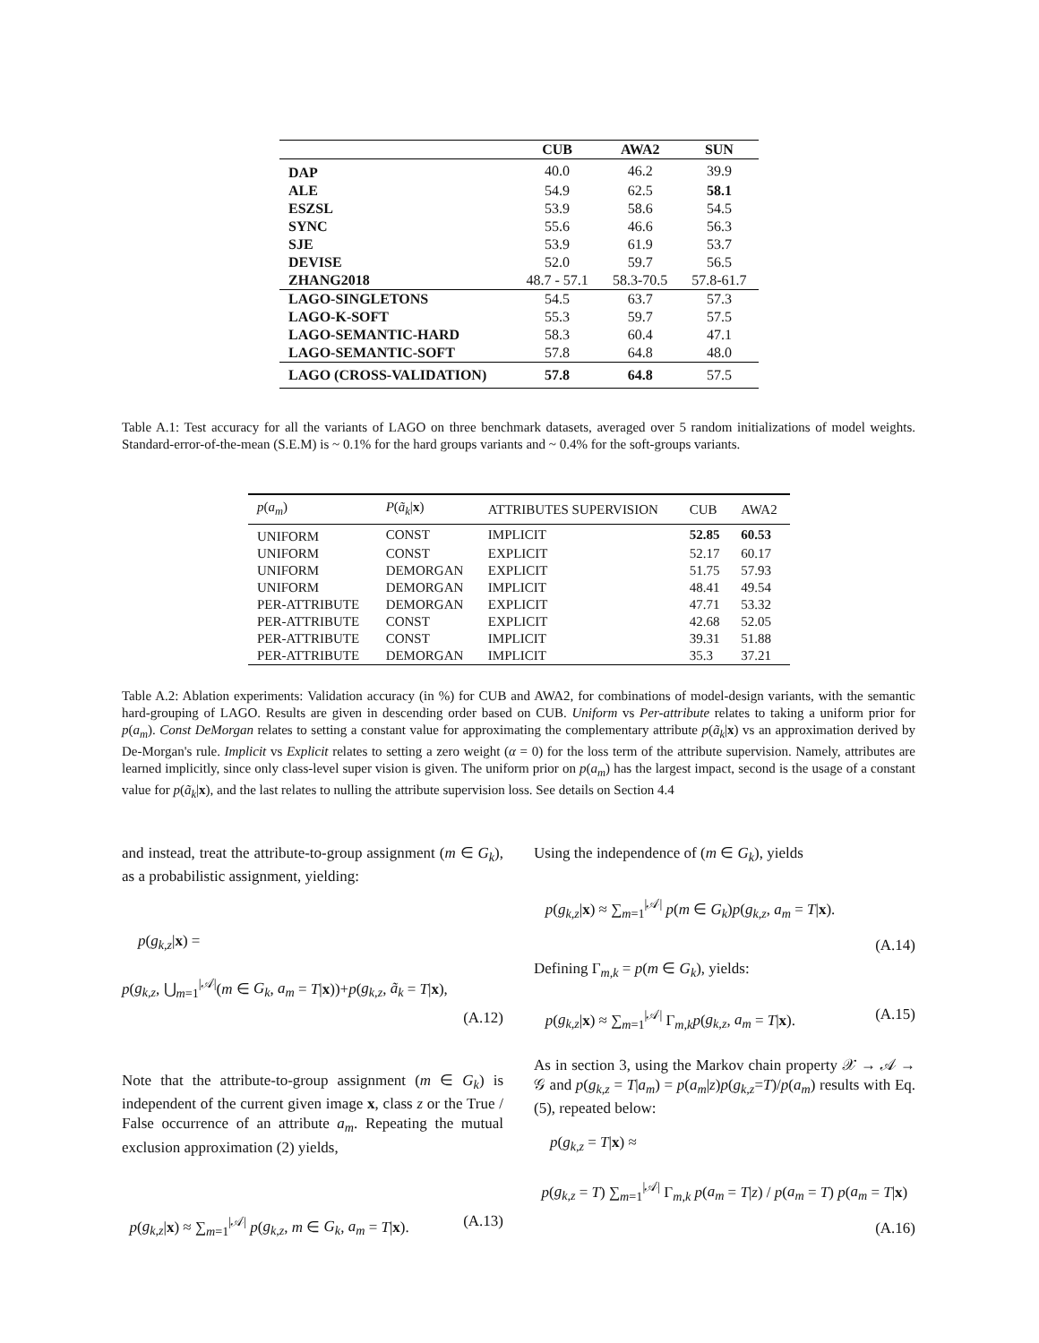| | CUB | AWA2 | SUN |
| --- | --- | --- | --- |
| DAP | 40.0 | 46.2 | 39.9 |
| ALE | 54.9 | 62.5 | 58.1 |
| ESZSL | 53.9 | 58.6 | 54.5 |
| SYNC | 55.6 | 46.6 | 56.3 |
| SJE | 53.9 | 61.9 | 53.7 |
| DEVISE | 52.0 | 59.7 | 56.5 |
| ZHANG2018 | 48.7 - 57.1 | 58.3-70.5 | 57.8-61.7 |
| LAGO-SINGLETONS | 54.5 | 63.7 | 57.3 |
| LAGO-K-SOFT | 55.3 | 59.7 | 57.5 |
| LAGO-SEMANTIC-HARD | 58.3 | 60.4 | 47.1 |
| LAGO-SEMANTIC-SOFT | 57.8 | 64.8 | 48.0 |
| LAGO (CROSS-VALIDATION) | 57.8 | 64.8 | 57.5 |
Table A.1: Test accuracy for all the variants of LAGO on three benchmark datasets, averaged over 5 random initializations of model weights. Standard-error-of-the-mean (S.E.M) is ~ 0.1% for the hard groups variants and ~ 0.4% for the soft-groups variants.
| p ( a<sub>m</sub> ) | P ( ã<sub>k</sub> / x ) | ATTRIBUTES SUPERVISION | CUB | AWA2 |
| --- | --- | --- | --- | --- |
| UNIFORM | CONST | IMPLICIT | 52.85 | 60.53 |
| UNIFORM | CONST | EXPLICIT | 52.17 | 60.17 |
| UNIFORM | DEMORGAN | EXPLICIT | 51.75 | 57.93 |
| UNIFORM | DEMORGAN | IMPLICIT | 48.41 | 49.54 |
| PER-ATTRIBUTE | DEMORGAN | EXPLICIT | 47.71 | 53.32 |
| PER-ATTRIBUTE | CONST | EXPLICIT | 42.68 | 52.05 |
| PER-ATTRIBUTE | CONST | IMPLICIT | 39.31 | 51.88 |
| PER-ATTRIBUTE | DEMORGAN | IMPLICIT | 35.3 | 37.21 |
Table A.2: Ablation experiments: Validation accuracy (in %) for CUB and AWA2, for combinations of model-design variants, with the semantic hard-grouping of LAGO. Results are given in descending order based on CUB. Uniform vs Per-attribute relates to taking a uniform prior for p(a<sub>m</sub>). Const DeMorgan relates to setting a constant value for approximating the complementary attribute p(ã<sub>k</sub>|x) vs an approximation derived by De-Morgan's rule. Implicit vs Explicit relates to setting a zero weight (α = 0) for the loss term of the attribute supervision. Namely, attributes are learned implicitly, since only class-level super vision is given. The uniform prior on p(a<sub>m</sub>) has the largest impact, second is the usage of a constant value for p(ã<sub>k</sub>|x), and the last relates to nulling the attribute supervision loss. See details on Section 4.4
and instead, treat the attribute-to-group assignment (m ∈ G<sub>k</sub>), as a probabilistic assignment, yielding:
p(g<sub>k,z</sub>|x) =
p(g<sub>k,z</sub>, ⋃<sub>m=1</sub><sup>|𝒜|</sup>(m ∈ G<sub>k</sub>, a<sub>m</sub> = T|x))+p(g<sub>k,z</sub>, ã<sub>k</sub> = T|x),
(A.12)
Note that the attribute-to-group assignment (m ∈ G<sub>k</sub>) is independent of the current given image x, class z or the True / False occurrence of an attribute a<sub>m</sub>. Repeating the mutual exclusion approximation (2) yields,
p(g<sub>k,z</sub>|x) ≈ ∑<sub>m=1</sub><sup>|𝒜|</sup> p(g<sub>k,z</sub>, m ∈ G<sub>k</sub>, a<sub>m</sub> = T|x). (A.13)
Using the independence of (m ∈ G<sub>k</sub>), yields
p(g<sub>k,z</sub>|x) ≈ ∑<sub>m=1</sub><sup>|𝒜|</sup> p(m ∈ G<sub>k</sub>)p(g<sub>k,z</sub>, a<sub>m</sub> = T|x).
(A.14)
Defining Γ<sub>m,k</sub> = p(m ∈ G<sub>k</sub>), yields:
p(g<sub>k,z</sub>|x) ≈ ∑<sub>m=1</sub><sup>|𝒜|</sup> Γ<sub>m,k</sub>p(g<sub>k,z</sub>, a<sub>m</sub> = T|x). (A.15)
As in section 3, using the Markov chain property 𝒳 → 𝒜 → 𝒢 and p(g<sub>k,z</sub> = T|a<sub>m</sub>) = p(a<sub>m</sub>|z)p(g<sub>k,z</sub>=T)/p(a<sub>m</sub>) results with Eq. (5), repeated below:
p(g<sub>k,z</sub> = T|x) ≈
p(g<sub>k,z</sub> = T) ∑<sub>m=1</sub><sup>|𝒜|</sup> Γ<sub>m,k</sub> p(a<sub>m</sub> = T|z) / p(a<sub>m</sub> = T) p(a<sub>m</sub> = T|x)
(A.16)